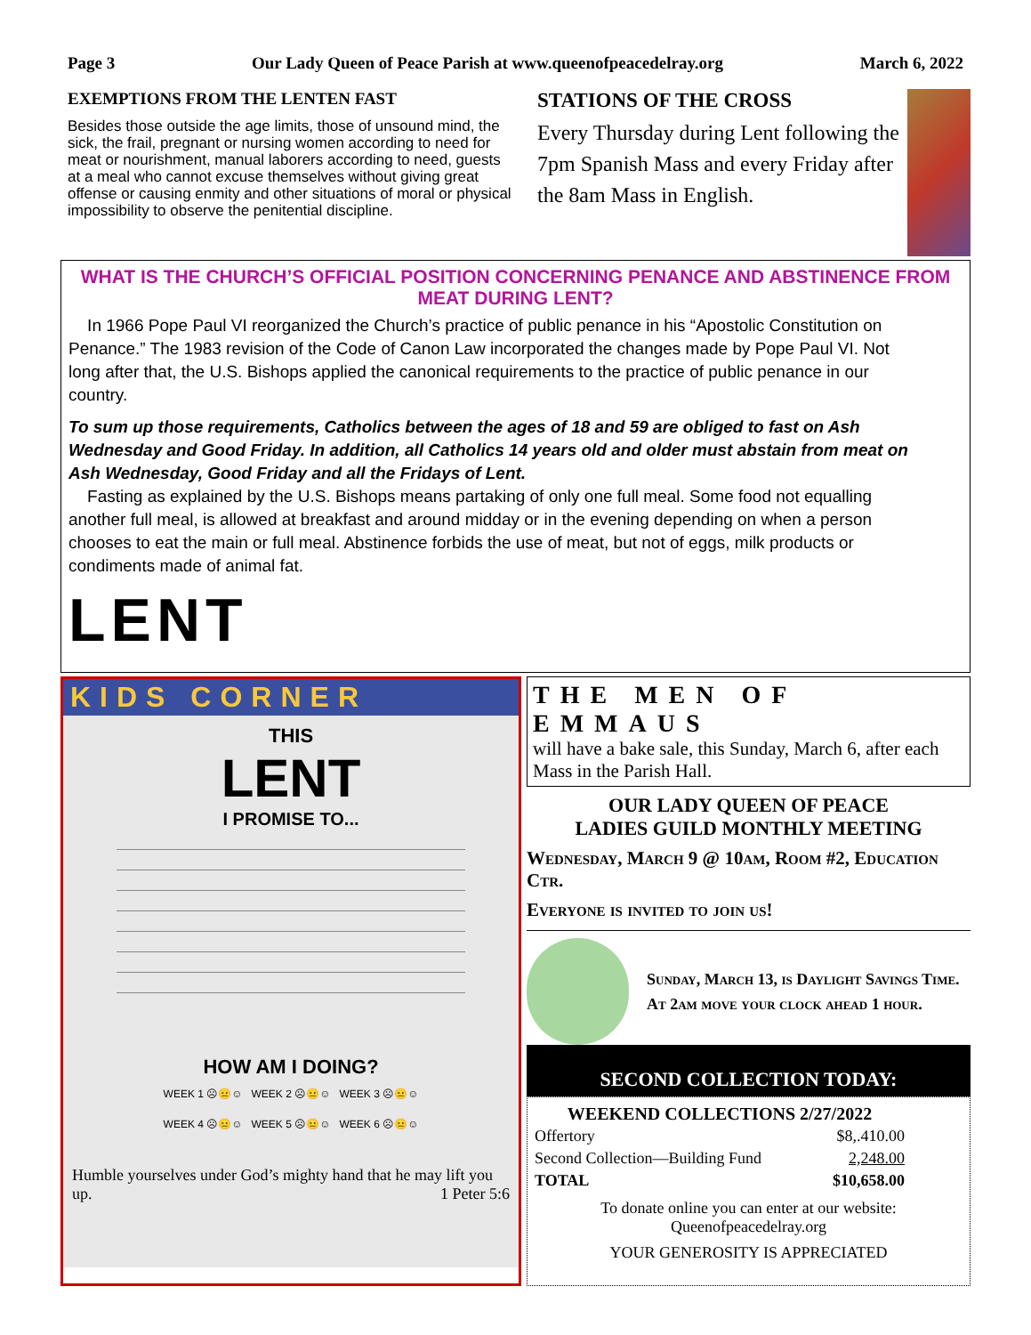Page 3 Our Lady Queen of Peace Parish at www.queenofpeacedelray.org March 6, 2022
EXEMPTIONS FROM THE LENTEN FAST
Besides those outside the age limits, those of unsound mind, the sick, the frail, pregnant or nursing women according to need for meat or nourishment, manual laborers according to need, guests at a meal who cannot excuse themselves without giving great offense or causing enmity and other situations of moral or physical impossibility to observe the penitential discipline.
STATIONS OF THE CROSS
Every Thursday during Lent following the 7pm Spanish Mass and every Friday after the 8am Mass in English.
WHAT IS THE CHURCH’S OFFICIAL POSITION CONCERNING PENANCE AND ABSTINENCE FROM MEAT DURING LENT?
In 1966 Pope Paul VI reorganized the Church’s practice of public penance in his “Apostolic Constitution on Penance.” The 1983 revision of the Code of Canon Law incorporated the changes made by Pope Paul VI. Not long after that, the U.S. Bishops applied the canonical requirements to the practice of public penance in our country.
To sum up those requirements, Catholics between the ages of 18 and 59 are obliged to fast on Ash Wednesday and Good Friday. In addition, all Catholics 14 years old and older must abstain from meat on Ash Wednesday, Good Friday and all the Fridays of Lent.
Fasting as explained by the U.S. Bishops means partaking of only one full meal. Some food not equalling another full meal, is allowed at breakfast and around midday or in the evening depending on when a person chooses to eat the main or full meal. Abstinence forbids the use of meat, but not of eggs, milk products or condiments made of animal fat.
LENT
KIDS CORNER
THIS
LENT
I PROMISE TO...
HOW AM I DOING?
WEEK 1 ☹😐☺ WEEK 2 ☹😐☺ WEEK 3 ☹😐☺
WEEK 4 ☹😐☺ WEEK 5 ☹😐☺ WEEK 6 ☹😐☺
Humble yourselves under God’s mighty hand that he may lift you up. 1 Peter 5:6
THE MEN OF EMMAUS
will have a bake sale, this Sunday, March 6, after each Mass in the Parish Hall.
OUR LADY QUEEN OF PEACE
LADIES GUILD MONTHLY MEETING
Wednesday, March 9 @ 10am, Room #2, Education Ctr.
Everyone is invited to join us!
Sunday, March 13, is Daylight Savings Time. At 2am move your clock ahead 1 hour.
SECOND COLLECTION TODAY:
| WEEKEND COLLECTIONS 2/27/2022 | |
| --- | --- |
| Offertory | $8,.410.00 |
| Second Collection—Building Fund | 2,248.00 |
| TOTAL | $10,658.00 |
To donate online you can enter at our website:
Queenofpeacedelray.org
YOUR GENEROSITY IS APPRECIATED